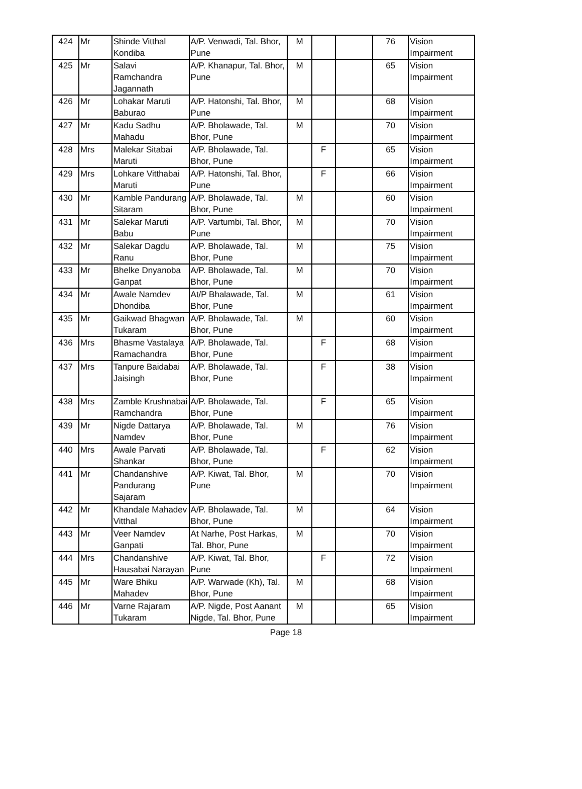| 424 | Mr | Shinde Vitthal Kondiba | A/P. Venwadi, Tal. Bhor, Pune | M | | | 76 | Vision Impairment |
| 425 | Mr | Salavi Ramchandra Jagannath | A/P. Khanapur, Tal. Bhor, Pune | M | | | 65 | Vision Impairment |
| 426 | Mr | Lohakar Maruti Baburao | A/P. Hatonshi, Tal. Bhor, Pune | M | | | 68 | Vision Impairment |
| 427 | Mr | Kadu Sadhu Mahadu | A/P. Bholawade, Tal. Bhor, Pune | M | | | 70 | Vision Impairment |
| 428 | Mrs | Malekar Sitabai Maruti | A/P. Bholawade, Tal. Bhor, Pune | | F | | 65 | Vision Impairment |
| 429 | Mrs | Lohkare Vitthabai Maruti | A/P. Hatonshi, Tal. Bhor, Pune | | F | | 66 | Vision Impairment |
| 430 | Mr | Kamble Pandurang Sitaram | A/P. Bholawade, Tal. Bhor, Pune | M | | | 60 | Vision Impairment |
| 431 | Mr | Salekar Maruti Babu | A/P. Vartumbi, Tal. Bhor, Pune | M | | | 70 | Vision Impairment |
| 432 | Mr | Salekar Dagdu Ranu | A/P. Bholawade, Tal. Bhor, Pune | M | | | 75 | Vision Impairment |
| 433 | Mr | Bhelke Dnyanoba Ganpat | A/P. Bholawade, Tal. Bhor, Pune | M | | | 70 | Vision Impairment |
| 434 | Mr | Awale Namdev Dhondiba | At/P Bhalawade, Tal. Bhor, Pune | M | | | 61 | Vision Impairment |
| 435 | Mr | Gaikwad Bhagwan Tukaram | A/P. Bholawade, Tal. Bhor, Pune | M | | | 60 | Vision Impairment |
| 436 | Mrs | Bhasme Vastalaya Ramachandra | A/P. Bholawade, Tal. Bhor, Pune | | F | | 68 | Vision Impairment |
| 437 | Mrs | Tanpure Baidabai Jaisingh | A/P. Bholawade, Tal. Bhor, Pune | | F | | 38 | Vision Impairment |
| 438 | Mrs | Zamble Krushnabai Ramchandra | A/P. Bholawade, Tal. Bhor, Pune | | F | | 65 | Vision Impairment |
| 439 | Mr | Nigde Dattarya Namdev | A/P. Bholawade, Tal. Bhor, Pune | M | | | 76 | Vision Impairment |
| 440 | Mrs | Awale Parvati Shankar | A/P. Bholawade, Tal. Bhor, Pune | | F | | 62 | Vision Impairment |
| 441 | Mr | Chandanshive Pandurang Sajaram | A/P. Kiwat, Tal. Bhor, Pune | M | | | 70 | Vision Impairment |
| 442 | Mr | Khandale Mahadev Vitthal | A/P. Bholawade, Tal. Bhor, Pune | M | | | 64 | Vision Impairment |
| 443 | Mr | Veer Namdev Ganpati | At Narhe, Post Harkas, Tal. Bhor, Pune | M | | | 70 | Vision Impairment |
| 444 | Mrs | Chandanshive Hausabai Narayan | A/P. Kiwat, Tal. Bhor, Pune | | F | | 72 | Vision Impairment |
| 445 | Mr | Ware Bhiku Mahadev | A/P. Warwade (Kh), Tal. Bhor, Pune | M | | | 68 | Vision Impairment |
| 446 | Mr | Varne Rajaram Tukaram | A/P. Nigde, Post Aanant Nigde, Tal. Bhor, Pune | M | | | 65 | Vision Impairment |
Page 18